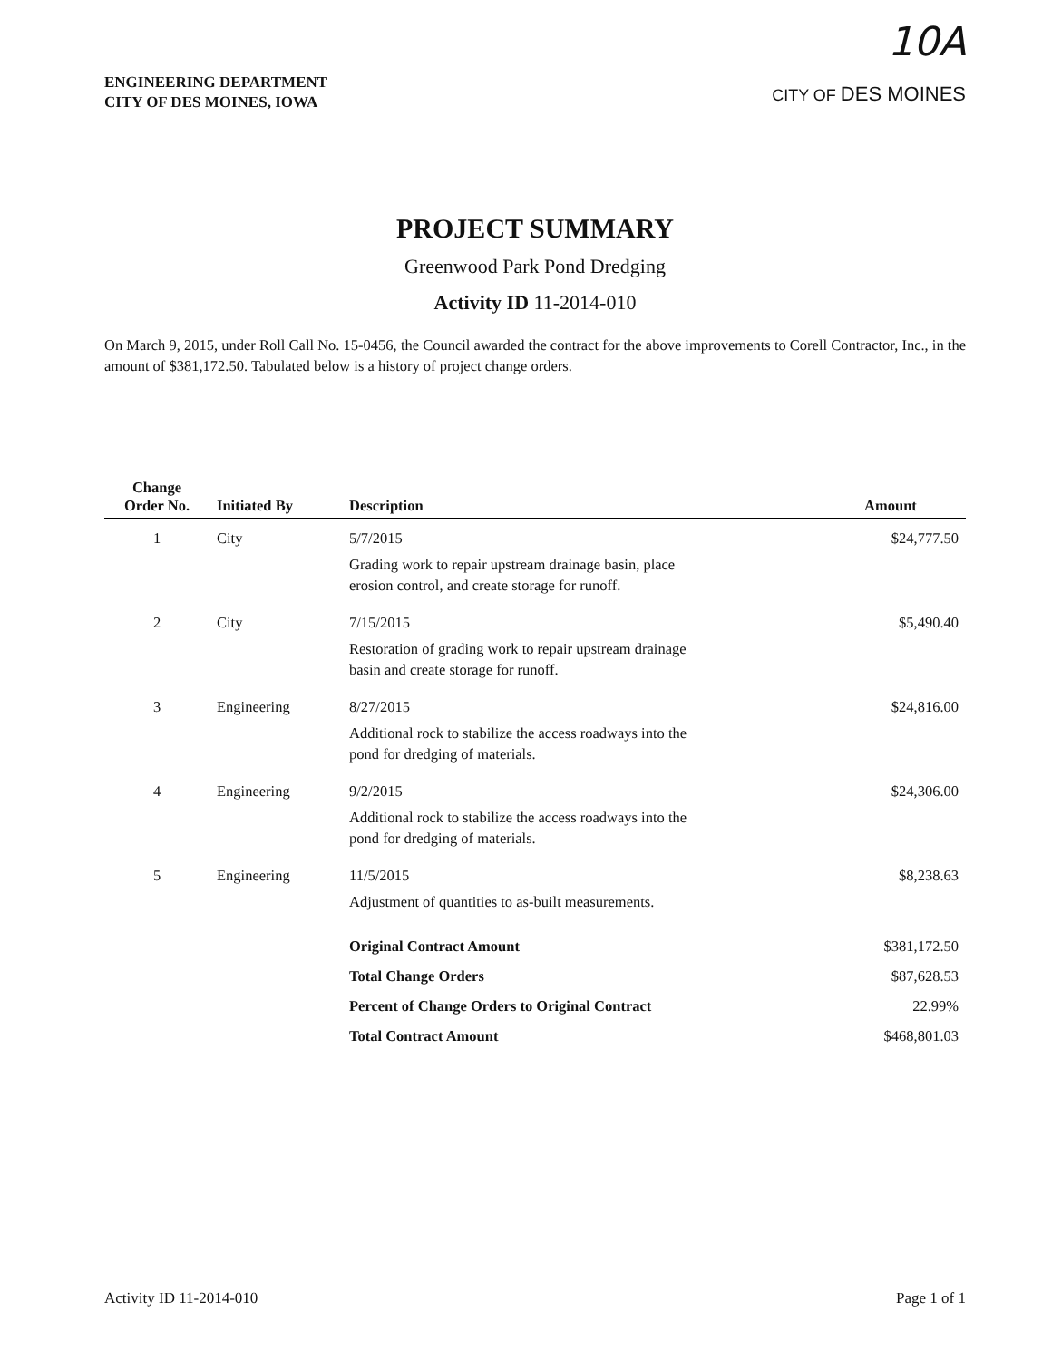ENGINEERING DEPARTMENT
CITY OF DES MOINES, IOWA
10A
CITY OF DES MOINES
PROJECT SUMMARY
Greenwood Park Pond Dredging
Activity ID 11-2014-010
On March 9, 2015, under Roll Call No. 15-0456, the Council awarded the contract for the above improvements to Corell Contractor, Inc., in the amount of $381,172.50. Tabulated below is a history of project change orders.
| Change Order No. | Initiated By | Description | Amount |
| --- | --- | --- | --- |
| 1 | City | 5/7/2015 Grading work to repair upstream drainage basin, place erosion control, and create storage for runoff. | $24,777.50 |
| 2 | City | 7/15/2015 Restoration of grading work to repair upstream drainage basin and create storage for runoff. | $5,490.40 |
| 3 | Engineering | 8/27/2015 Additional rock to stabilize the access roadways into the pond for dredging of materials. | $24,816.00 |
| 4 | Engineering | 9/2/2015 Additional rock to stabilize the access roadways into the pond for dredging of materials. | $24,306.00 |
| 5 | Engineering | 11/5/2015 Adjustment of quantities to as-built measurements. | $8,238.63 |
| | | Original Contract Amount | $381,172.50 |
| | | Total Change Orders | $87,628.53 |
| | | Percent of Change Orders to Original Contract | 22.99% |
| | | Total Contract Amount | $468,801.03 |
Activity ID 11-2014-010 Page 1 of 1